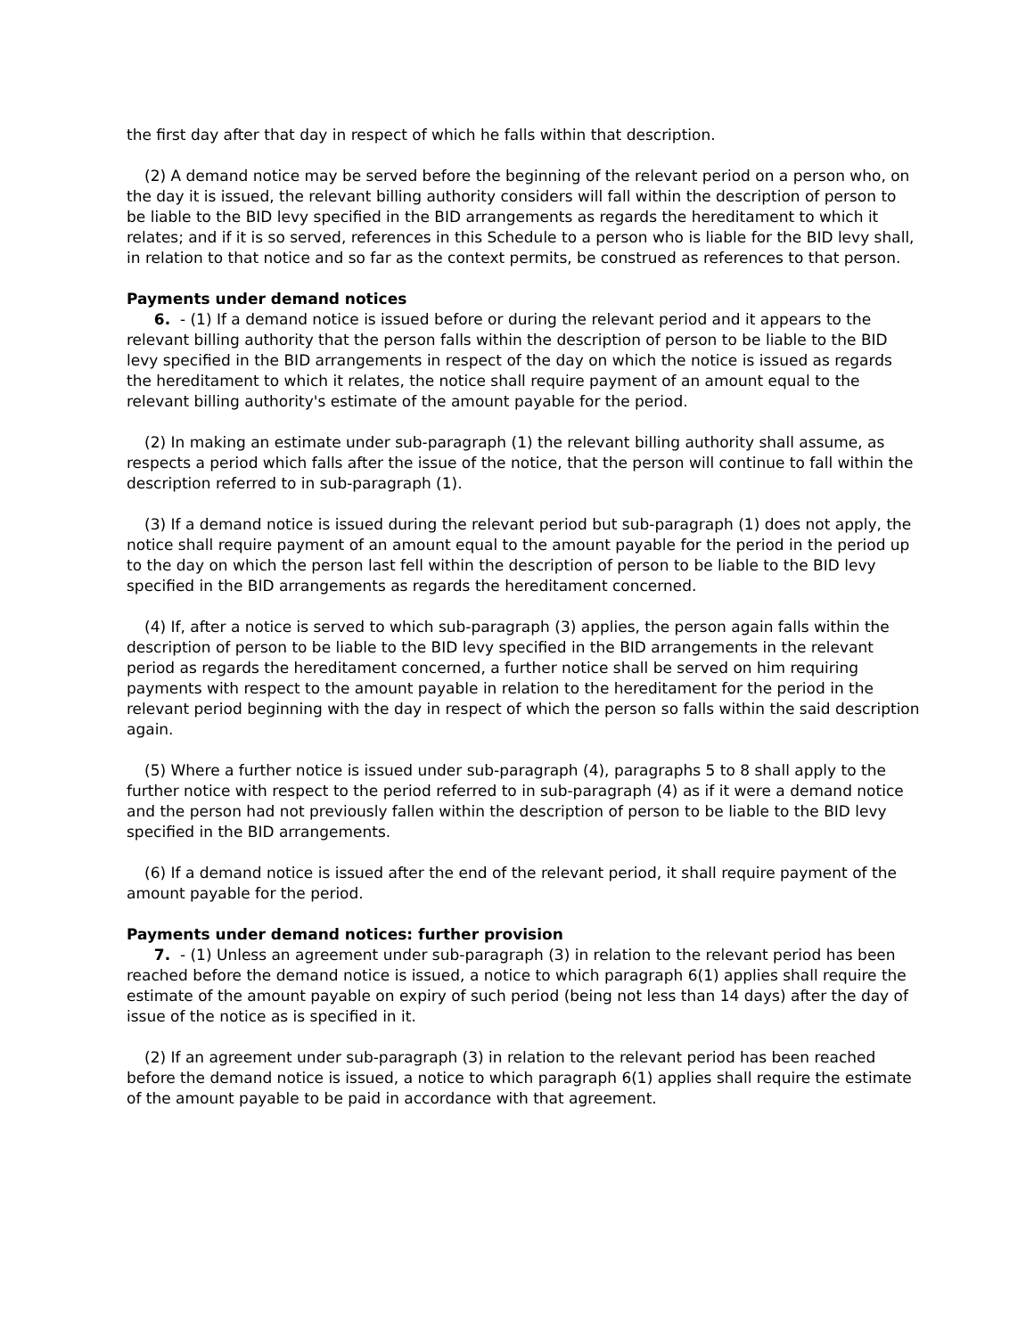the first day after that day in respect of which he falls within that description.
(2) A demand notice may be served before the beginning of the relevant period on a person who, on the day it is issued, the relevant billing authority considers will fall within the description of person to be liable to the BID levy specified in the BID arrangements as regards the hereditament to which it relates; and if it is so served, references in this Schedule to a person who is liable for the BID levy shall, in relation to that notice and so far as the context permits, be construed as references to that person.
Payments under demand notices
6. - (1) If a demand notice is issued before or during the relevant period and it appears to the relevant billing authority that the person falls within the description of person to be liable to the BID levy specified in the BID arrangements in respect of the day on which the notice is issued as regards the hereditament to which it relates, the notice shall require payment of an amount equal to the relevant billing authority's estimate of the amount payable for the period.
(2) In making an estimate under sub-paragraph (1) the relevant billing authority shall assume, as respects a period which falls after the issue of the notice, that the person will continue to fall within the description referred to in sub-paragraph (1).
(3) If a demand notice is issued during the relevant period but sub-paragraph (1) does not apply, the notice shall require payment of an amount equal to the amount payable for the period in the period up to the day on which the person last fell within the description of person to be liable to the BID levy specified in the BID arrangements as regards the hereditament concerned.
(4) If, after a notice is served to which sub-paragraph (3) applies, the person again falls within the description of person to be liable to the BID levy specified in the BID arrangements in the relevant period as regards the hereditament concerned, a further notice shall be served on him requiring payments with respect to the amount payable in relation to the hereditament for the period in the relevant period beginning with the day in respect of which the person so falls within the said description again.
(5) Where a further notice is issued under sub-paragraph (4), paragraphs 5 to 8 shall apply to the further notice with respect to the period referred to in sub-paragraph (4) as if it were a demand notice and the person had not previously fallen within the description of person to be liable to the BID levy specified in the BID arrangements.
(6) If a demand notice is issued after the end of the relevant period, it shall require payment of the amount payable for the period.
Payments under demand notices: further provision
7. - (1) Unless an agreement under sub-paragraph (3) in relation to the relevant period has been reached before the demand notice is issued, a notice to which paragraph 6(1) applies shall require the estimate of the amount payable on expiry of such period (being not less than 14 days) after the day of issue of the notice as is specified in it.
(2) If an agreement under sub-paragraph (3) in relation to the relevant period has been reached before the demand notice is issued, a notice to which paragraph 6(1) applies shall require the estimate of the amount payable to be paid in accordance with that agreement.